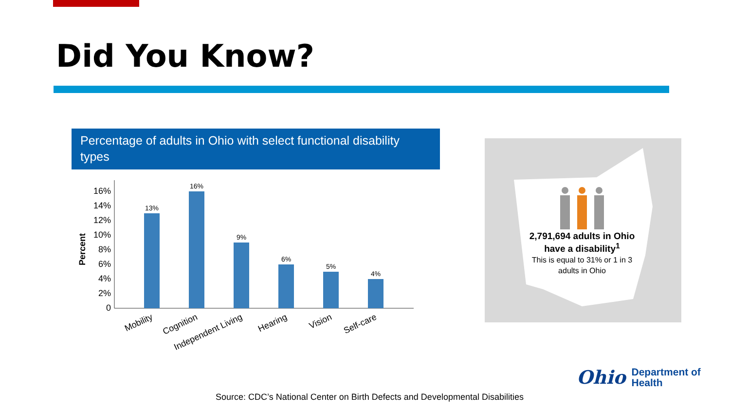Did You Know?
Percentage of adults in Ohio with select functional disability types
Percent
16%
14%
12%
10%
8%
6%
4%
2%
0
13%
16%
9%
6%
5%
4%
Mobility
Cognition
Independent Living
Hearing
Vision
Self-care
2,791,694 adults in Ohio have a disability<sup>1</sup>
This is equal to 31% or 1 in 3 adults in Ohio
Source: CDC’s National Center on Birth Defects and Developmental Disabilities
Ohio Department of
Health